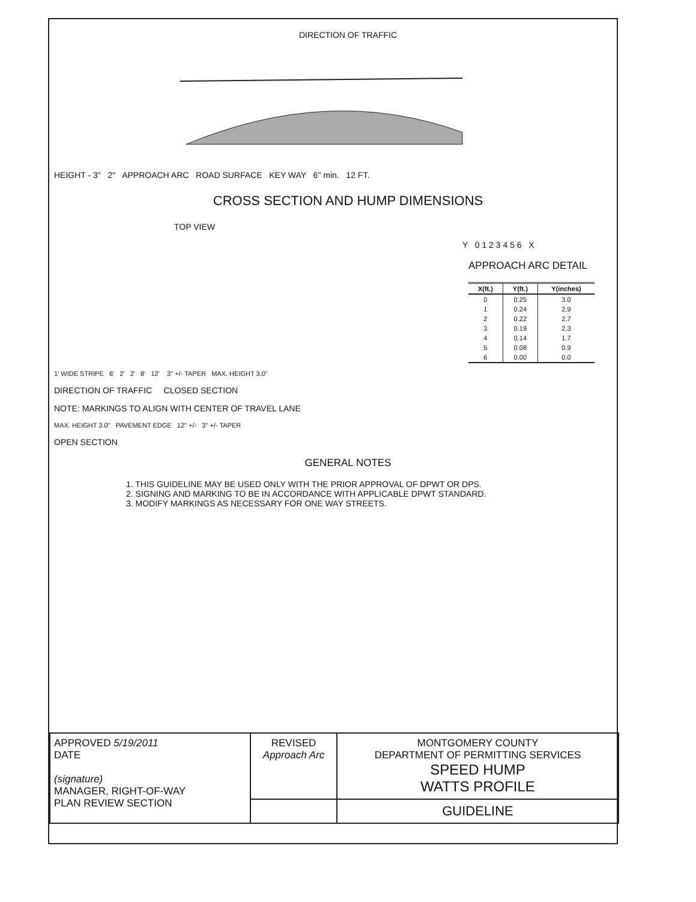DIRECTION OF TRAFFIC
HEIGHT - 3" 2" APPROACH ARC ROAD SURFACE KEY WAY 6" min. 12 FT.
CROSS SECTION AND HUMP DIMENSIONS
TOP VIEW
Y 0 1 2 3 4 5 6 X
APPROACH ARC DETAIL
| X(ft.) | Y(ft.) | Y(inches) |
| --- | --- | --- |
| 0 | 0.25 | 3.0 |
| 1 | 0.24 | 2.9 |
| 2 | 0.22 | 2.7 |
| 3 | 0.19 | 2.3 |
| 4 | 0.14 | 1.7 |
| 5 | 0.08 | 0.9 |
| 6 | 0.00 | 0.0 |
1' WIDE STRIPE 6' 2' 2' 8' 12' 3" +/- TAPER MAX. HEIGHT 3.0"
DIRECTION OF TRAFFIC CLOSED SECTION
NOTE: MARKINGS TO ALIGN WITH CENTER OF TRAVEL LANE
MAX. HEIGHT 3.0" PAVEMENT EDGE 12" +/- 3" +/- TAPER
OPEN SECTION
GENERAL NOTES
1. THIS GUIDELINE MAY BE USED ONLY WITH THE PRIOR APPROVAL OF DPWT OR DPS.
2. SIGNING AND MARKING TO BE IN ACCORDANCE WITH APPLICABLE DPWT STANDARD.
3. MODIFY MARKINGS AS NECESSARY FOR ONE WAY STREETS.
| APPROVED 5/19/2011 DATE (signature) MANAGER, RIGHT-OF-WAY PLAN REVIEW SECTION | REVISED Approach Arc | MONTGOMERY COUNTY DEPARTMENT OF PERMITTING SERVICES SPEED HUMP WATTS PROFILE |
| | | GUIDELINE |